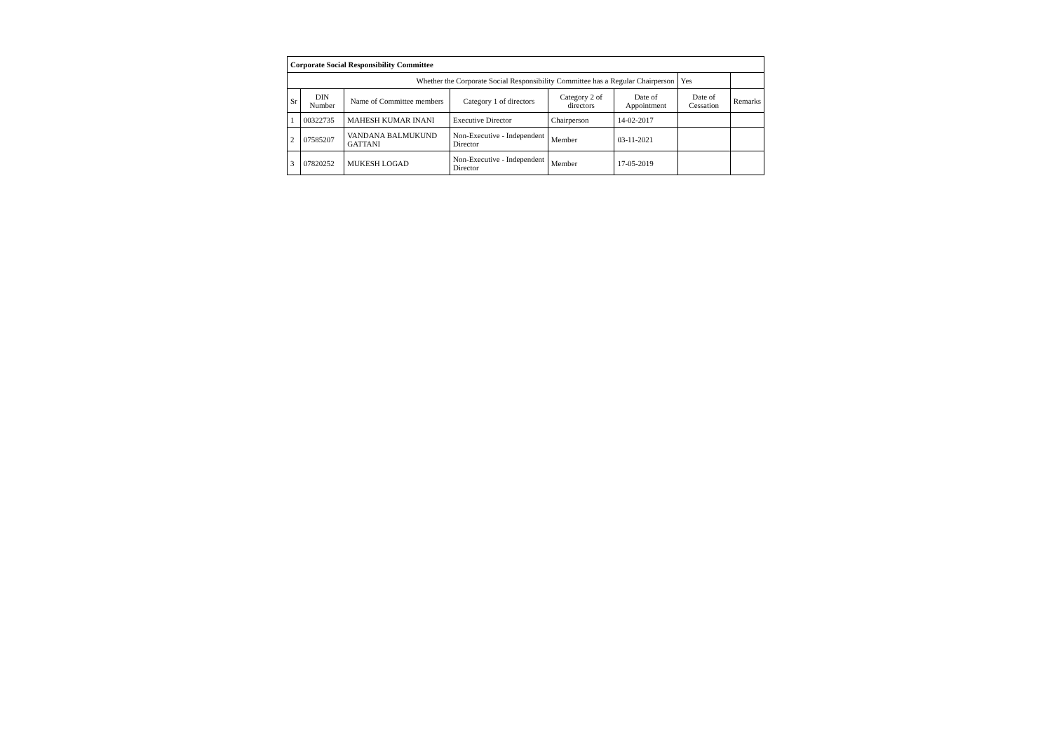| Corporate Social Responsibility Committee | | | | | | | |
| Whether the Corporate Social Responsibility Committee has a Regular Chairperson | | | | | | Yes | |
| Sr | DIN Number | Name of Committee members | Category 1 of directors | Category 2 of directors | Date of Appointment | Date of Cessation | Remarks |
| 1 | 00322735 | MAHESH KUMAR INANI | Executive Director | Chairperson | 14-02-2017 | | |
| 2 | 07585207 | VANDANA BALMUKUND GATTANI | Non-Executive - Independent Director | Member | 03-11-2021 | | |
| 3 | 07820252 | MUKESH LOGAD | Non-Executive - Independent Director | Member | 17-05-2019 | | |